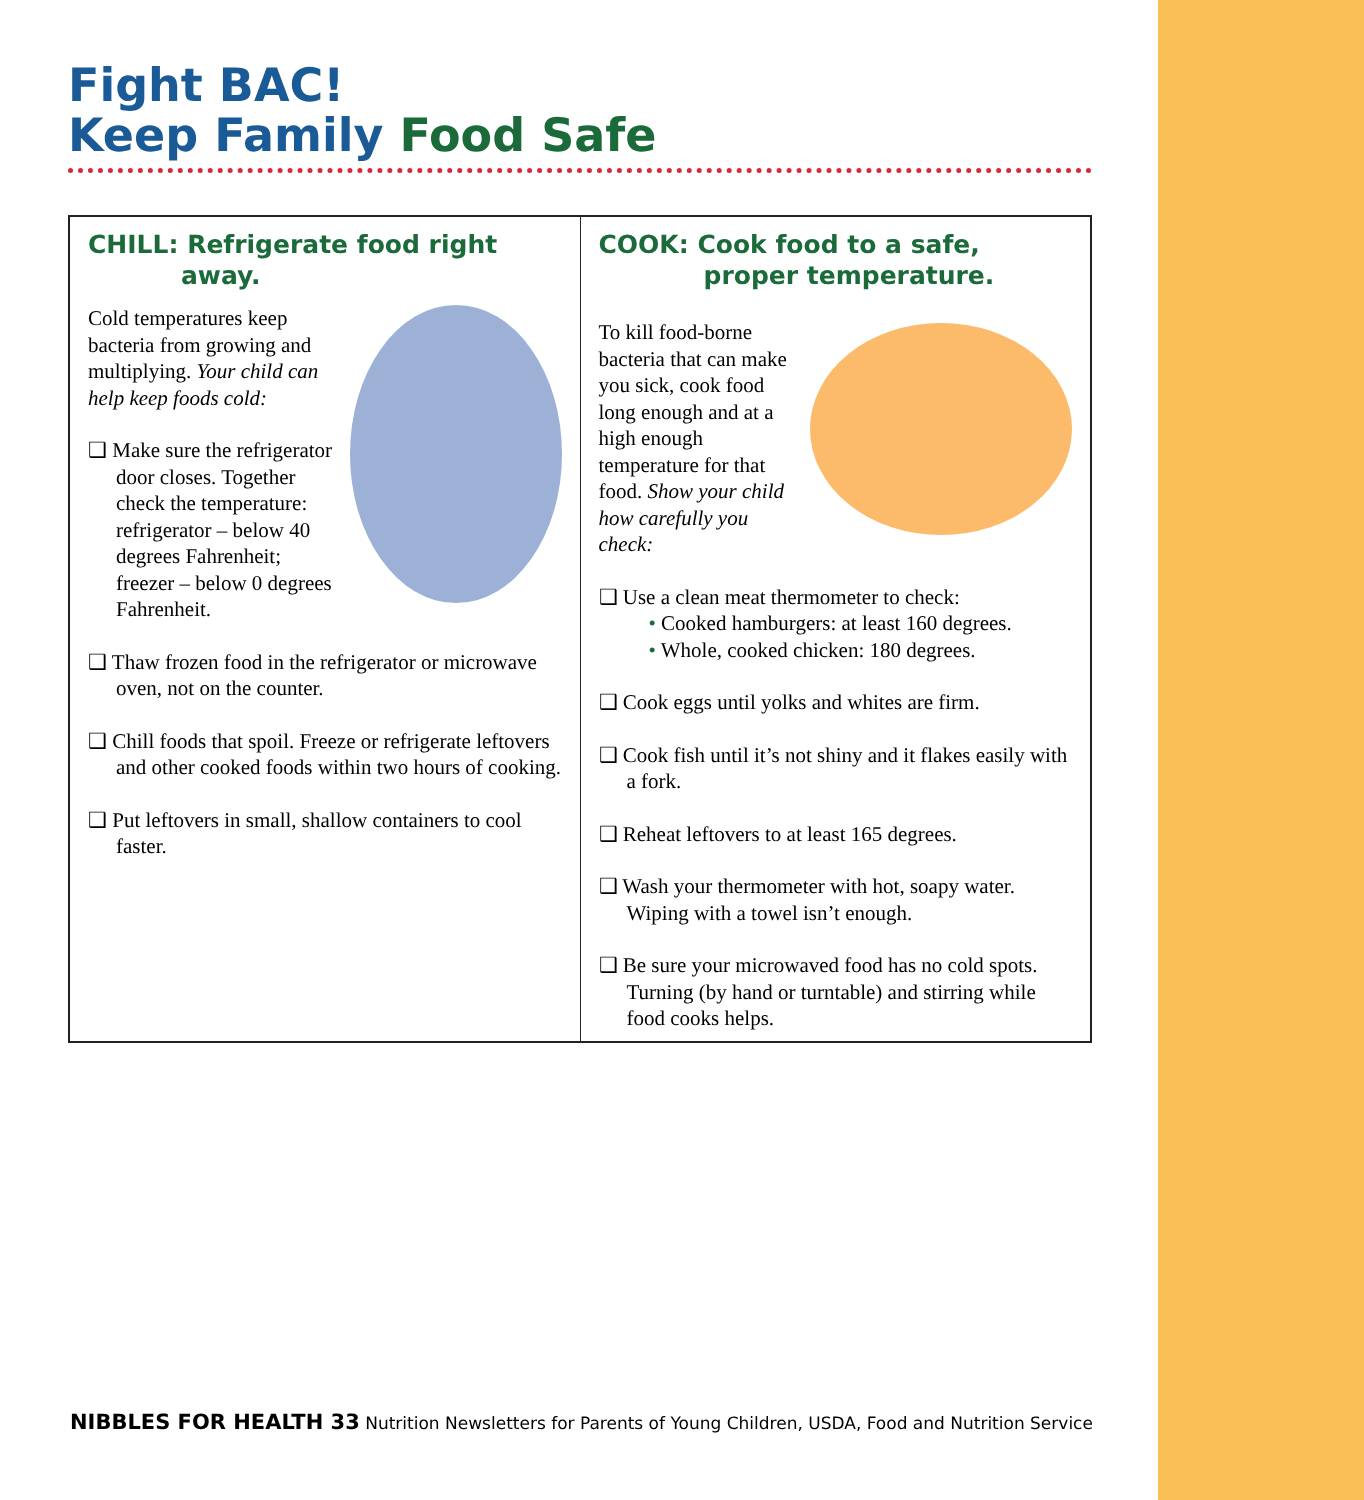Fight BAC!
Keep Family Food Safe
CHILL: Refrigerate food right
away.
Cold temperatures keep bacteria from growing and multiplying. Your child can help keep foods cold:
❑ Make sure the refrigerator door closes. Together check the temperature: refrigerator – below 40 degrees Fahrenheit; freezer – below 0 degrees Fahrenheit.
❑ Thaw frozen food in the refrigerator or microwave oven, not on the counter.
❑ Chill foods that spoil. Freeze or refrigerate leftovers and other cooked foods within two hours of cooking.
❑ Put leftovers in small, shallow containers to cool faster.
COOK: Cook food to a safe,
proper temperature.
To kill food-borne bacteria that can make you sick, cook food long enough and at a high enough temperature for that food. Show your child how carefully you check:
❑ Use a clean meat thermometer to check:
• Cooked hamburgers: at least 160 degrees.
• Whole, cooked chicken: 180 degrees.
❑ Cook eggs until yolks and whites are firm.
❑ Cook fish until it’s not shiny and it flakes easily with a fork.
❑ Reheat leftovers to at least 165 degrees.
❑ Wash your thermometer with hot, soapy water. Wiping with a towel isn’t enough.
❑ Be sure your microwaved food has no cold spots. Turning (by hand or turntable) and stirring while food cooks helps.
NIBBLES FOR HEALTH 33 Nutrition Newsletters for Parents of Young Children, USDA, Food and Nutrition Service